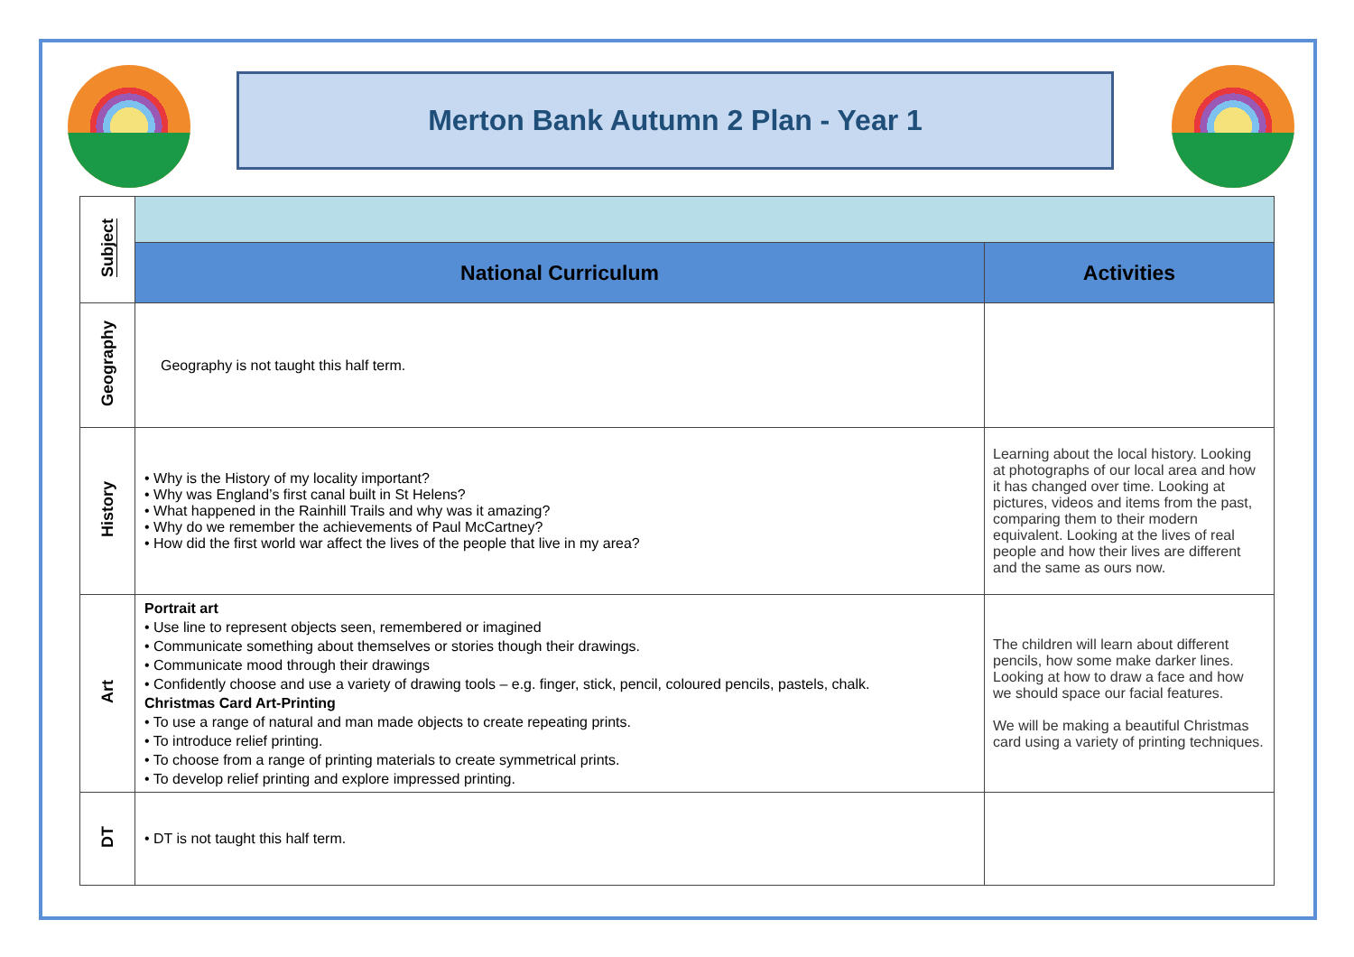Merton Bank Autumn 2 Plan - Year 1
| Subject | | |
| | National Curriculum | Activities |
| Geography | Geography is not taught this half term. | |
| History | • Why is the History of my locality important? • Why was England’s first canal built in St Helens? • What happened in the Rainhill Trails and why was it amazing? • Why do we remember the achievements of Paul McCartney? • How did the first world war affect the lives of the people that live in my area? | Learning about the local history. Looking at photographs of our local area and how it has changed over time. Looking at pictures, videos and items from the past, comparing them to their modern equivalent. Looking at the lives of real people and how their lives are different and the same as ours now. |
| Art | Portrait art • Use line to represent objects seen, remembered or imagined • Communicate something about themselves or stories though their drawings. • Communicate mood through their drawings • Confidently choose and use a variety of drawing tools – e.g. finger, stick, pencil, coloured pencils, pastels, chalk. Christmas Card Art-Printing • To use a range of natural and man made objects to create repeating prints. • To introduce relief printing. • To choose from a range of printing materials to create symmetrical prints. • To develop relief printing and explore impressed printing. | The children will learn about different pencils, how some make darker lines. Looking at how to draw a face and how we should space our facial features. We will be making a beautiful Christmas card using a variety of printing techniques. |
| DT | • DT is not taught this half term. | |